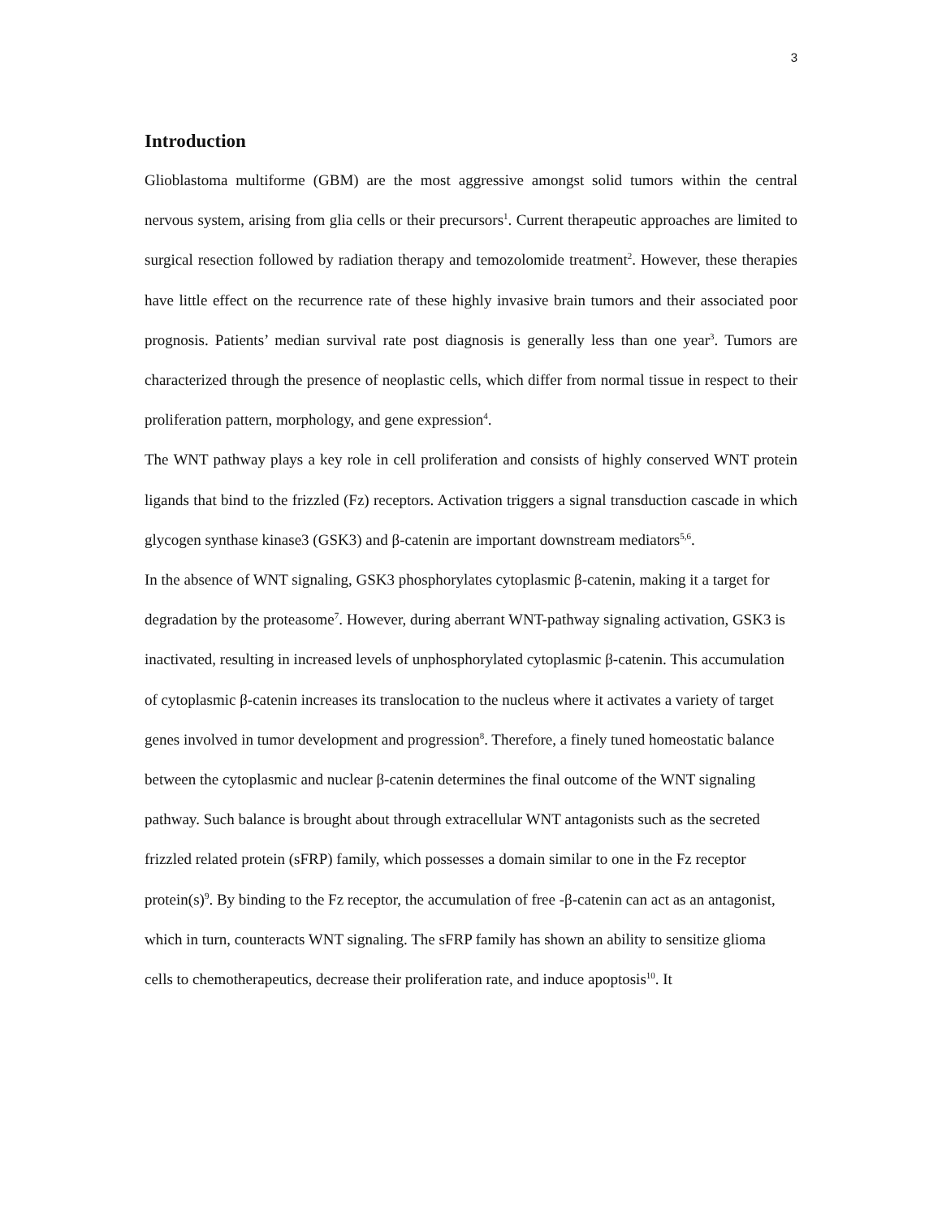3
Introduction
Glioblastoma multiforme (GBM) are the most aggressive amongst solid tumors within the central nervous system, arising from glia cells or their precursors<sup>1</sup>. Current therapeutic approaches are limited to surgical resection followed by radiation therapy and temozolomide treatment<sup>2</sup>. However, these therapies have little effect on the recurrence rate of these highly invasive brain tumors and their associated poor prognosis. Patients’ median survival rate post diagnosis is generally less than one year<sup>3</sup>. Tumors are characterized through the presence of neoplastic cells, which differ from normal tissue in respect to their proliferation pattern, morphology, and gene expression<sup>4</sup>.
The WNT pathway plays a key role in cell proliferation and consists of highly conserved WNT protein ligands that bind to the frizzled (Fz) receptors. Activation triggers a signal transduction cascade in which glycogen synthase kinase3 (GSK3) and β-catenin are important downstream mediators<sup>5,6</sup>.
In the absence of WNT signaling, GSK3 phosphorylates cytoplasmic β-catenin, making it a target for degradation by the proteasome<sup>7</sup>. However, during aberrant WNT-pathway signaling activation, GSK3 is inactivated, resulting in increased levels of unphosphorylated cytoplasmic β-catenin. This accumulation of cytoplasmic β-catenin increases its translocation to the nucleus where it activates a variety of target genes involved in tumor development and progression<sup>8</sup>. Therefore, a finely tuned homeostatic balance between the cytoplasmic and nuclear β-catenin determines the final outcome of the WNT signaling pathway. Such balance is brought about through extracellular WNT antagonists such as the secreted frizzled related protein (sFRP) family, which possesses a domain similar to one in the Fz receptor protein(s)<sup>9</sup>. By binding to the Fz receptor, the accumulation of free -β-catenin can act as an antagonist, which in turn, counteracts WNT signaling. The sFRP family has shown an ability to sensitize glioma cells to chemotherapeutics, decrease their proliferation rate, and induce apoptosis<sup>10</sup>. It